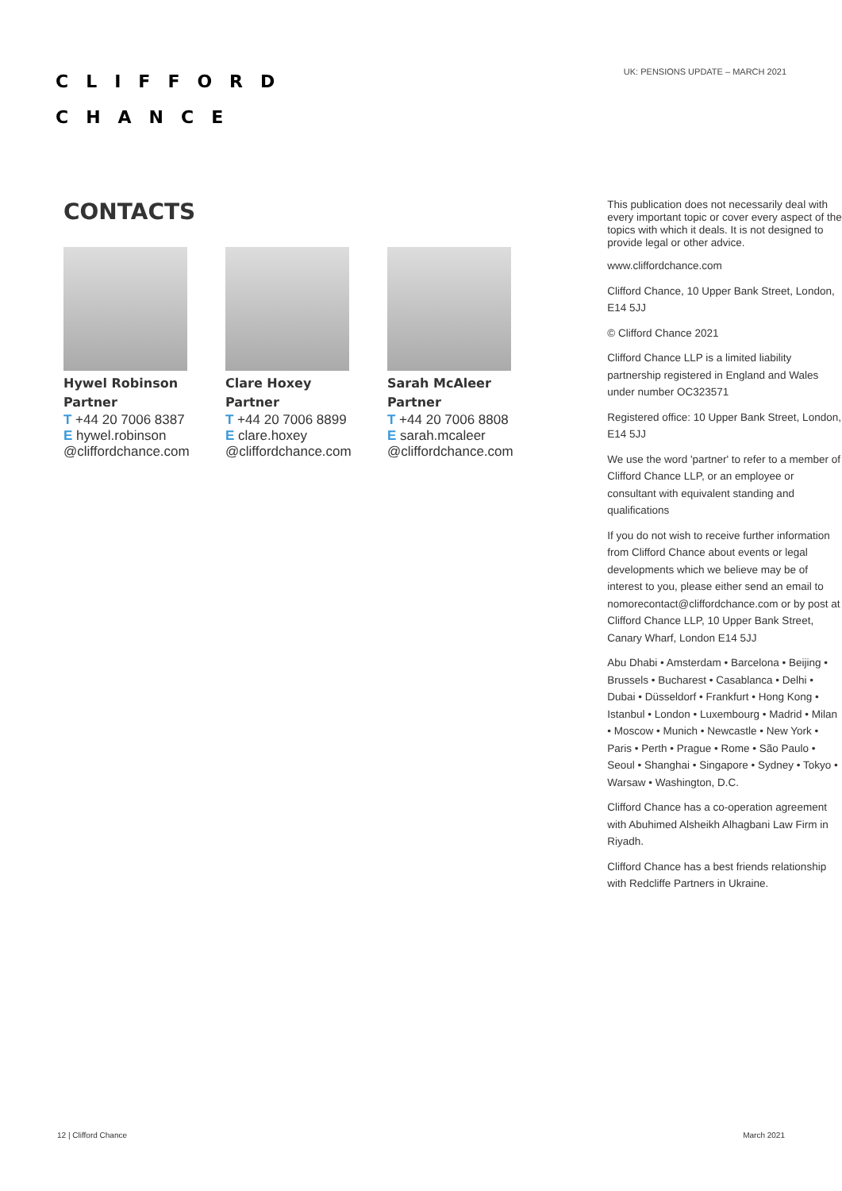CLIFFORD
CHANCE
UK: PENSIONS UPDATE – MARCH 2021
CONTACTS
Hywel Robinson
Partner
T +44 20 7006 8387
E hywel.robinson @cliffordchance.com
Clare Hoxey
Partner
T +44 20 7006 8899
E clare.hoxey @cliffordchance.com
Sarah McAleer
Partner
T +44 20 7006 8808
E sarah.mcaleer @cliffordchance.com
This publication does not necessarily deal with every important topic or cover every aspect of the topics with which it deals. It is not designed to provide legal or other advice.
www.cliffordchance.com
Clifford Chance, 10 Upper Bank Street, London, E14 5JJ
© Clifford Chance 2021
Clifford Chance LLP is a limited liability partnership registered in England and Wales under number OC323571
Registered office: 10 Upper Bank Street, London, E14 5JJ
We use the word 'partner' to refer to a member of Clifford Chance LLP, or an employee or consultant with equivalent standing and qualifications
If you do not wish to receive further information from Clifford Chance about events or legal developments which we believe may be of interest to you, please either send an email to nomorecontact@cliffordchance.com or by post at Clifford Chance LLP, 10 Upper Bank Street, Canary Wharf, London E14 5JJ
Abu Dhabi • Amsterdam • Barcelona • Beijing • Brussels • Bucharest • Casablanca • Delhi • Dubai • Düsseldorf • Frankfurt • Hong Kong • Istanbul • London • Luxembourg • Madrid • Milan • Moscow • Munich • Newcastle • New York • Paris • Perth • Prague • Rome • São Paulo • Seoul • Shanghai • Singapore • Sydney • Tokyo • Warsaw • Washington, D.C.
Clifford Chance has a co-operation agreement with Abuhimed Alsheikh Alhagbani Law Firm in Riyadh.
Clifford Chance has a best friends relationship with Redcliffe Partners in Ukraine.
12 | Clifford Chance March 2021